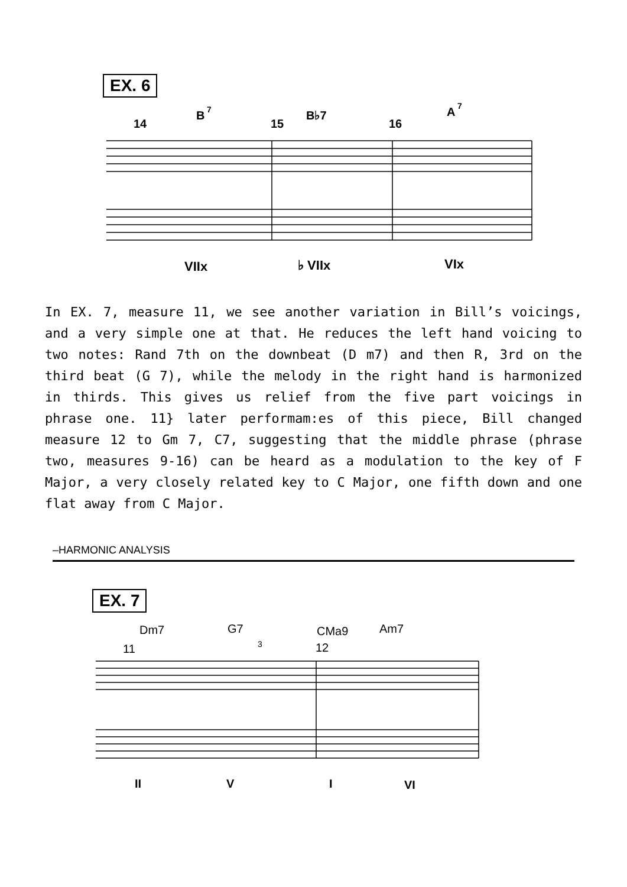EX. 6
14
15
16
B
7
B♭7
A
7
VIIx
♭ VIIx
VIx
In EX. 7, measure 11, we see another variation in Bill’s voicings, and a very simple one at that. He reduces the left hand voicing to two notes: Rand 7th on the downbeat (D m7) and then R, 3rd on the third beat (G 7), while the melody in the right hand is harmonized in thirds. This gives us relief from the five part voicings in phrase one. 11} later performam:es of this piece, Bill changed measure 12 to Gm 7, C7, suggesting that the middle phrase (phrase two, measures 9-16) can be heard as a modulation to the key of F Major, a very closely related key to C Major, one fifth down and one flat away from C Major.
–HARMONIC ANALYSIS
EX. 7
Dm7
G7
CMa9
Am7
11
12
3
II
V
I
VI